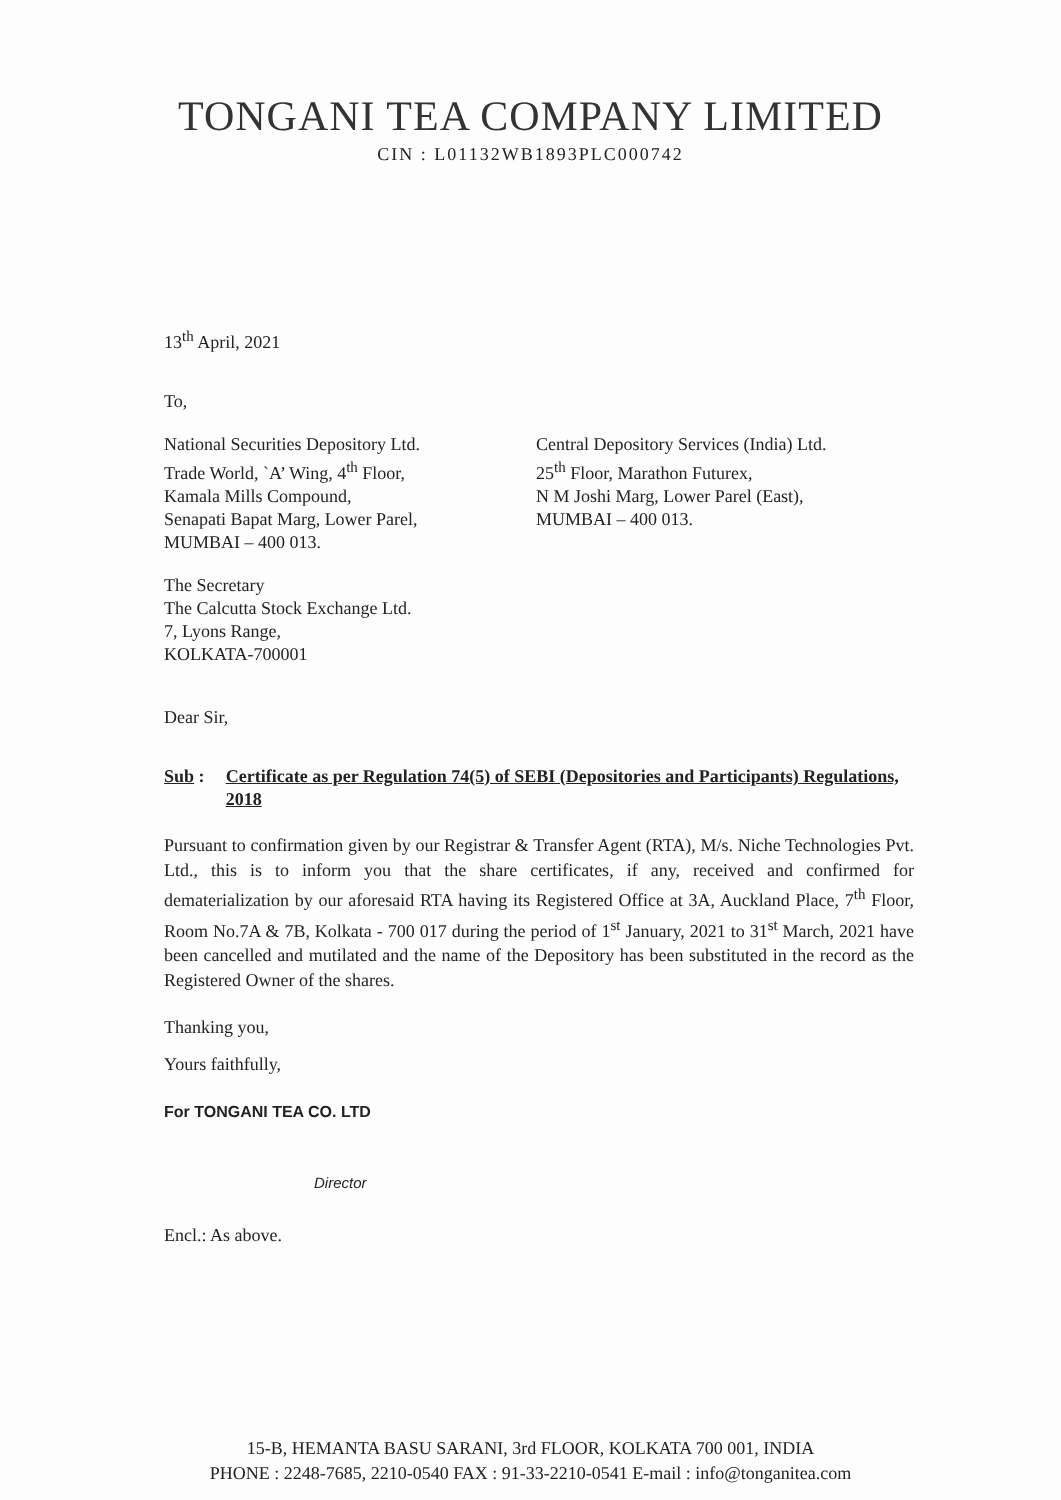TONGANI TEA COMPANY LIMITED
CIN : L01132WB1893PLC000742
13<sup>th</sup> April, 2021
To,
National Securities Depository Ltd.
Trade World, `A’ Wing, 4<sup>th</sup> Floor,
Kamala Mills Compound,
Senapati Bapat Marg, Lower Parel,
MUMBAI – 400 013.
Central Depository Services (India) Ltd.
25<sup>th</sup> Floor, Marathon Futurex,
N M Joshi Marg, Lower Parel (East),
MUMBAI – 400 013.
The Secretary
The Calcutta Stock Exchange Ltd.
7, Lyons Range,
KOLKATA-700001
Dear Sir,
Sub : Certificate as per Regulation 74(5) of SEBI (Depositories and Participants) Regulations, 2018
Pursuant to confirmation given by our Registrar & Transfer Agent (RTA), M/s. Niche Technologies Pvt. Ltd., this is to inform you that the share certificates, if any, received and confirmed for dematerialization by our aforesaid RTA having its Registered Office at 3A, Auckland Place, 7<sup>th</sup> Floor, Room No.7A & 7B, Kolkata - 700 017 during the period of 1<sup>st</sup> January, 2021 to 31<sup>st</sup> March, 2021 have been cancelled and mutilated and the name of the Depository has been substituted in the record as the Registered Owner of the shares.
Thanking you,
Yours faithfully,
For TONGANI TEA CO. LTD
Director
Encl.: As above.
15-B, HEMANTA BASU SARANI, 3rd FLOOR, KOLKATA 700 001, INDIA
PHONE : 2248-7685, 2210-0540 FAX : 91-33-2210-0541 E-mail : info@tonganitea.com